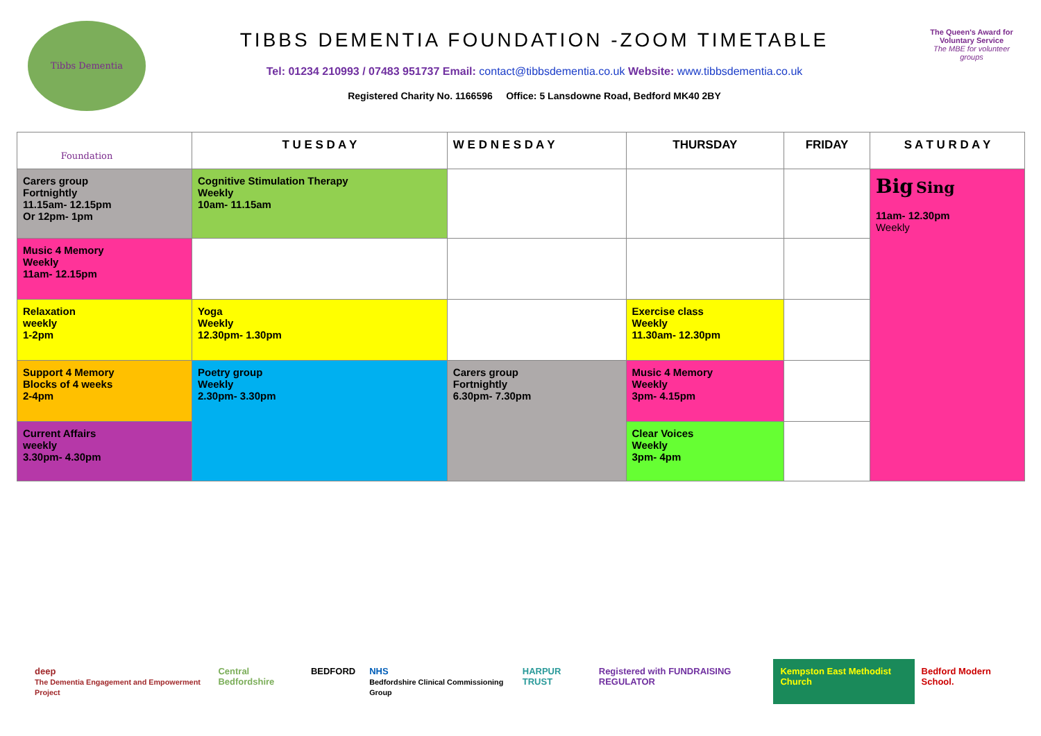Tibbs Dementia Foundation
TIBBS DEMENTIA FOUNDATION -ZOOM TIMETABLE
Tel: 01234 210993 / 07483 951737 Email: contact@tibbsdementia.co.uk Website: www.tibbsdementia.co.uk
Registered Charity No. 1166596 Office: 5 Lansdowne Road, Bedford MK40 2BY
The Queen's Award for Voluntary Service
The MBE for volunteer groups
| | T U E S D A Y | W E D N E S D A Y | THURSDAY | FRIDAY | S A T U R D A Y |
| --- | --- | --- | --- | --- | --- |
| Carers group Fortnightly 11.15am- 12.15pm Or 12pm- 1pm | Cognitive Stimulation Therapy Weekly 10am- 11.15am | | | | Big Sing 11am- 12.30pm Weekly |
| Music 4 Memory Weekly 11am- 12.15pm | | | | | |
| Relaxation weekly 1-2pm | Yoga Weekly 12.30pm- 1.30pm | | Exercise class Weekly 11.30am- 12.30pm | | |
| Support 4 Memory Blocks of 4 weeks 2-4pm | Poetry group Weekly 2.30pm- 3.30pm | Carers group Fortnightly 6.30pm- 7.30pm | Music 4 Memory Weekly 3pm- 4.15pm | | |
| Current Affairs weekly 3.30pm- 4.30pm | | | Clear Voices Weekly 3pm- 4pm | | |
deep
The Dementia Engagement and Empowerment Project
Central Bedfordshire BEDFORD NHS
Bedfordshire Clinical Commissioning Group
HARPUR TRUST Registered with FUNDRAISING REGULATOR
Kempston East Methodist Church Bedford Modern School.